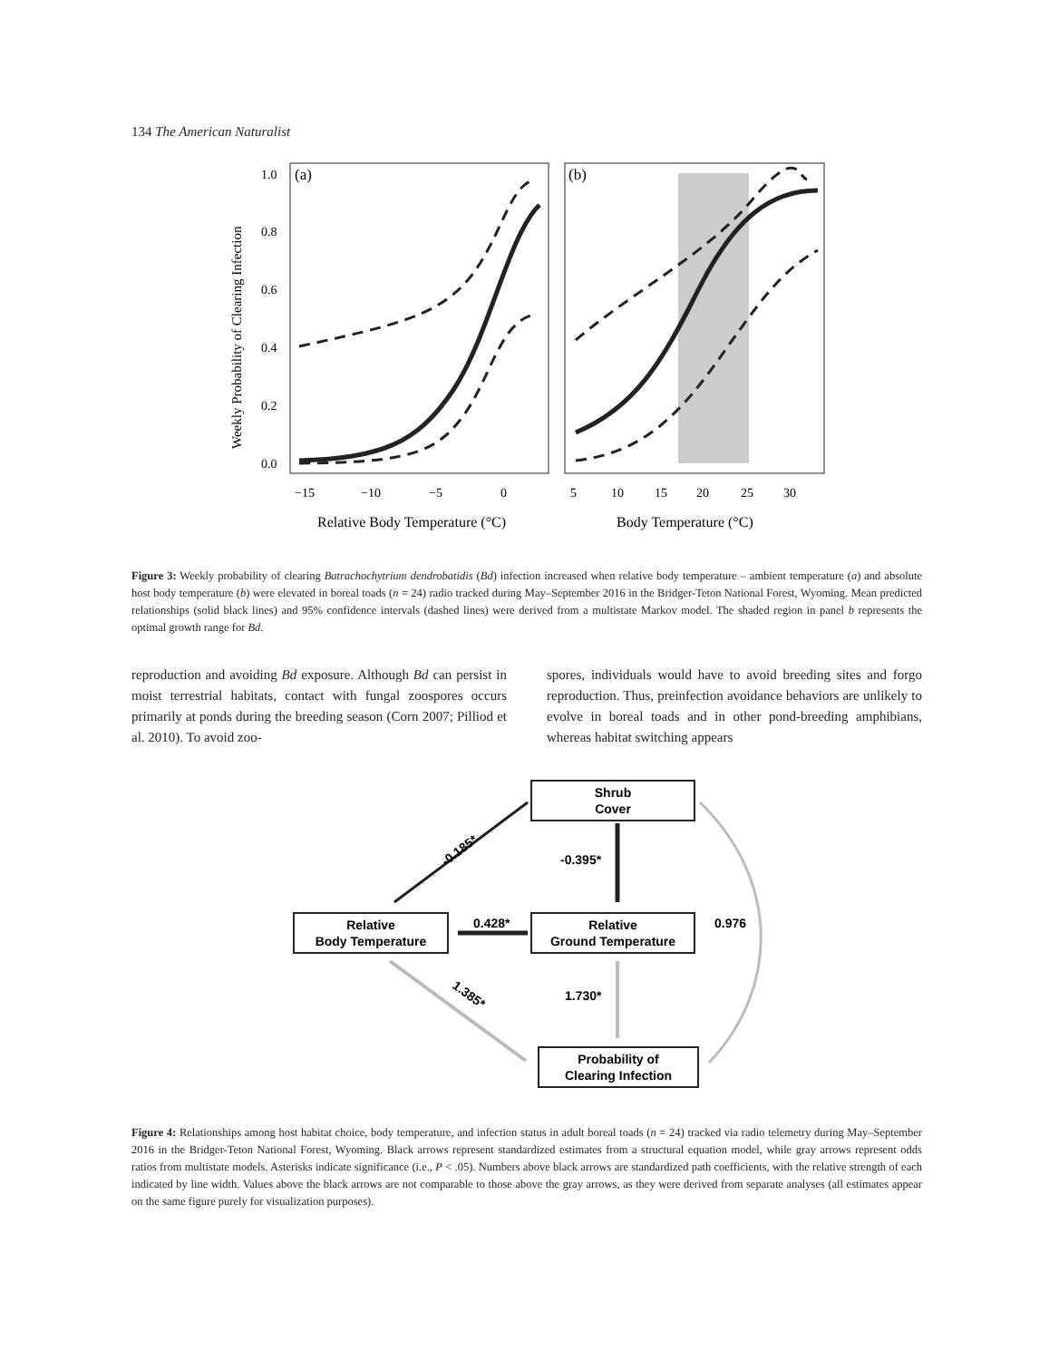134 The American Naturalist
(a)
(b)
1.0
0.8
0.6
0.4
0.2
0.0
−15
−10
−5
0
5
10
15
20
25
30
Relative Body Temperature (°C)
Body Temperature (°C)
Weekly Probability of Clearing Infection
Figure 3: Weekly probability of clearing Batrachochytrium dendrobatidis (Bd) infection increased when relative body temperature – ambient temperature (a) and absolute host body temperature (b) were elevated in boreal toads (n = 24) radio tracked during May–September 2016 in the Bridger-Teton National Forest, Wyoming. Mean predicted relationships (solid black lines) and 95% confidence intervals (dashed lines) were derived from a multistate Markov model. The shaded region in panel b represents the optimal growth range for Bd.
reproduction and avoiding Bd exposure. Although Bd can persist in moist terrestrial habitats, contact with fungal zoospores occurs primarily at ponds during the breeding season (Corn 2007; Pilliod et al. 2010). To avoid zoo-
spores, individuals would have to avoid breeding sites and forgo reproduction. Thus, preinfection avoidance behaviors are unlikely to evolve in boreal toads and in other pond-breeding amphibians, whereas habitat switching appears
Shrub
Cover
Relative
Body Temperature
Relative
Ground Temperature
Probability of
Clearing Infection
-0.185*
-0.395*
0.428*
0.976
1.385*
1.730*
Figure 4: Relationships among host habitat choice, body temperature, and infection status in adult boreal toads (n = 24) tracked via radio telemetry during May–September 2016 in the Bridger-Teton National Forest, Wyoming. Black arrows represent standardized estimates from a structural equation model, while gray arrows represent odds ratios from multistate models. Asterisks indicate significance (i.e., P < .05). Numbers above black arrows are standardized path coefficients, with the relative strength of each indicated by line width. Values above the black arrows are not comparable to those above the gray arrows, as they were derived from separate analyses (all estimates appear on the same figure purely for visualization purposes).